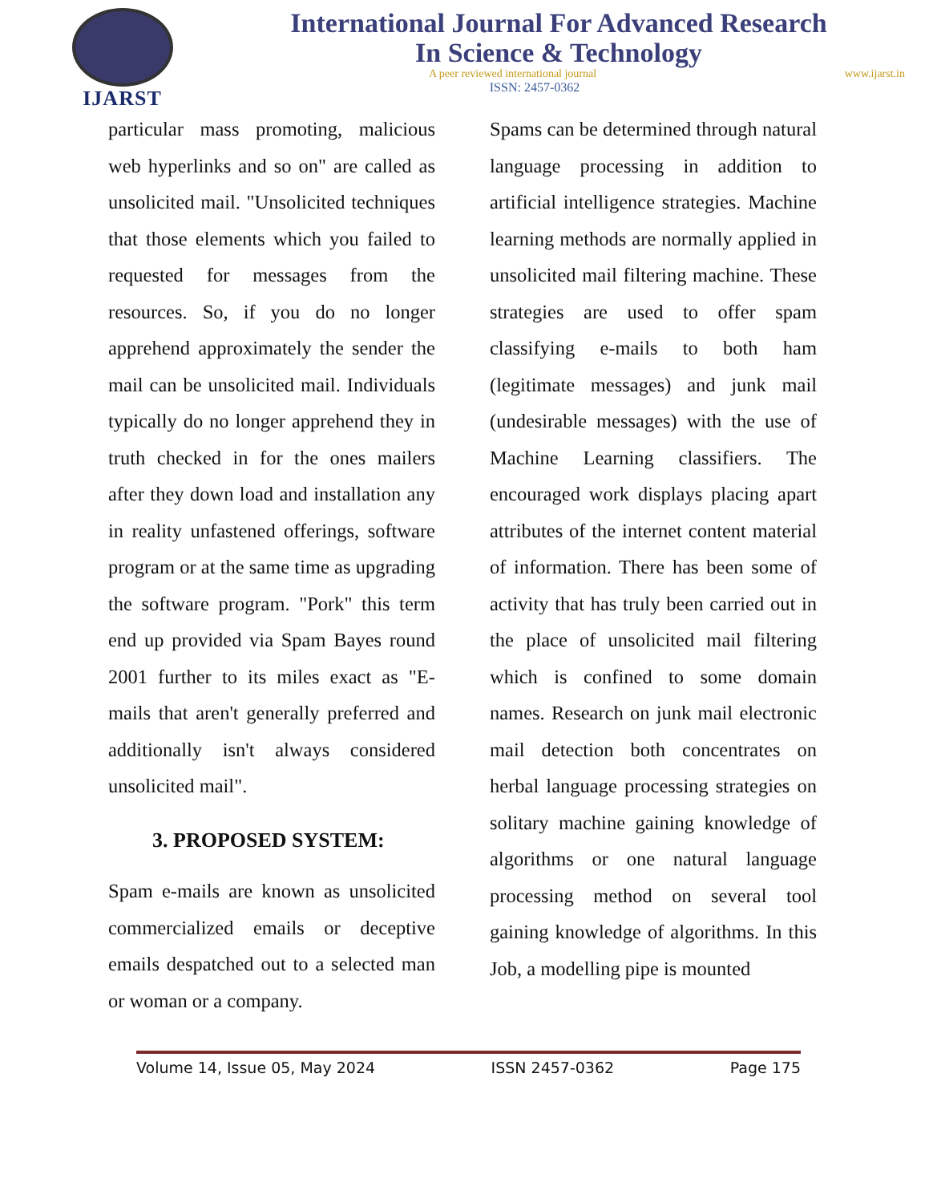IJARST
International Journal For Advanced Research
In Science & Technology
A peer reviewed international journal www.ijarst.in
ISSN: 2457-0362
particular mass promoting, malicious web hyperlinks and so on" are called as unsolicited mail. "Unsolicited techniques that those elements which you failed to requested for messages from the resources. So, if you do no longer apprehend approximately the sender the mail can be unsolicited mail. Individuals typically do no longer apprehend they in truth checked in for the ones mailers after they down load and installation any in reality unfastened offerings, software program or at the same time as upgrading the software program. "Pork" this term end up provided via Spam Bayes round 2001 further to its miles exact as "E-mails that aren't generally preferred and additionally isn't always considered unsolicited mail".
3. PROPOSED SYSTEM:
Spam e-mails are known as unsolicited commercialized emails or deceptive emails despatched out to a selected man or woman or a company.
Spams can be determined through natural language processing in addition to artificial intelligence strategies. Machine learning methods are normally applied in unsolicited mail filtering machine. These strategies are used to offer spam classifying e-mails to both ham (legitimate messages) and junk mail (undesirable messages) with the use of Machine Learning classifiers. The encouraged work displays placing apart attributes of the internet content material of information. There has been some of activity that has truly been carried out in the place of unsolicited mail filtering which is confined to some domain names. Research on junk mail electronic mail detection both concentrates on herbal language processing strategies on solitary machine gaining knowledge of algorithms or one natural language processing method on several tool gaining knowledge of algorithms. In this Job, a modelling pipe is mounted
Volume 14, Issue 05, May 2024 ISSN 2457-0362 Page 175